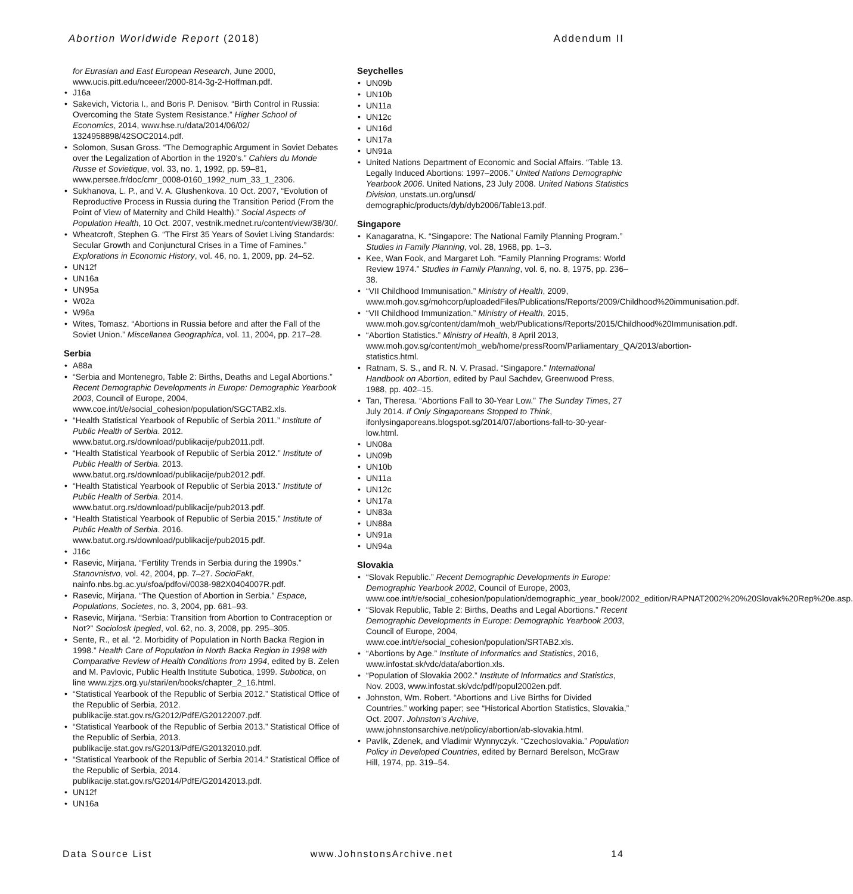Abortion Worldwide Report (2018) Addendum II
for Eurasian and East European Research, June 2000, www.ucis.pitt.edu/nceeer/2000-814-3g-2-Hoffman.pdf.
J16a
Sakevich, Victoria I., and Boris P. Denisov. “Birth Control in Russia: Overcoming the State System Resistance.” Higher School of Economics, 2014, www.hse.ru/data/2014/06/02/ 1324958898/42SOC2014.pdf.
Solomon, Susan Gross. “The Demographic Argument in Soviet Debates over the Legalization of Abortion in the 1920’s.” Cahiers du Monde Russe et Sovietique, vol. 33, no. 1, 1992, pp. 59–81, www.persee.fr/doc/cmr_0008-0160_1992_num_33_1_2306.
Sukhanova, L. P., and V. A. Glushenkova. 10 Oct. 2007, “Evolution of Reproductive Process in Russia during the Transition Period (From the Point of View of Maternity and Child Health).” Social Aspects of Population Health, 10 Oct. 2007, vestnik.mednet.ru/content/view/38/30/.
Wheatcroft, Stephen G. “The First 35 Years of Soviet Living Standards: Secular Growth and Conjunctural Crises in a Time of Famines.” Explorations in Economic History, vol. 46, no. 1, 2009, pp. 24–52.
UN12f
UN16a
UN95a
W02a
W96a
Wites, Tomasz. “Abortions in Russia before and after the Fall of the Soviet Union.” Miscellanea Geographica, vol. 11, 2004, pp. 217–28.
Serbia
A88a
“Serbia and Montenegro, Table 2: Births, Deaths and Legal Abortions.” Recent Demographic Developments in Europe: Demographic Yearbook 2003, Council of Europe, 2004, www.coe.int/t/e/social_cohesion/population/SGCTAB2.xls.
“Health Statistical Yearbook of Republic of Serbia 2011.” Institute of Public Health of Serbia. 2012. www.batut.org.rs/download/publikacije/pub2011.pdf.
“Health Statistical Yearbook of Republic of Serbia 2012.” Institute of Public Health of Serbia. 2013. www.batut.org.rs/download/publikacije/pub2012.pdf.
“Health Statistical Yearbook of Republic of Serbia 2013.” Institute of Public Health of Serbia. 2014. www.batut.org.rs/download/publikacije/pub2013.pdf.
“Health Statistical Yearbook of Republic of Serbia 2015.” Institute of Public Health of Serbia. 2016. www.batut.org.rs/download/publikacije/pub2015.pdf.
J16c
Rasevic, Mirjana. “Fertility Trends in Serbia during the 1990s.” Stanovnistvo, vol. 42, 2004, pp. 7–27. SocioFakt, nainfo.nbs.bg.ac.yu/sfoa/pdfovi/0038-982X0404007R.pdf.
Rasevic, Mirjana. “The Question of Abortion in Serbia.” Espace, Populations, Societes, no. 3, 2004, pp. 681–93.
Rasevic, Mirjana. “Serbia: Transition from Abortion to Contraception or Not?” Sociolosk Ipegled, vol. 62, no. 3, 2008, pp. 295–305.
Sente, R., et al. “2. Morbidity of Population in North Backa Region in 1998.” Health Care of Population in North Backa Region in 1998 with Comparative Review of Health Conditions from 1994, edited by B. Zelen and M. Pavlovic, Public Health Institute Subotica, 1999. Subotica, on line www.zjzs.org.yu/stari/en/books/chapter_2_16.html.
“Statistical Yearbook of the Republic of Serbia 2012.” Statistical Office of the Republic of Serbia, 2012. publikacije.stat.gov.rs/G2012/PdfE/G20122007.pdf.
“Statistical Yearbook of the Republic of Serbia 2013.” Statistical Office of the Republic of Serbia, 2013. publikacije.stat.gov.rs/G2013/PdfE/G20132010.pdf.
“Statistical Yearbook of the Republic of Serbia 2014.” Statistical Office of the Republic of Serbia, 2014. publikacije.stat.gov.rs/G2014/PdfE/G20142013.pdf.
UN12f
UN16a
Seychelles
UN09b
UN10b
UN11a
UN12c
UN16d
UN17a
UN91a
United Nations Department of Economic and Social Affairs. “Table 13. Legally Induced Abortions: 1997–2006.” United Nations Demographic Yearbook 2006. United Nations, 23 July 2008. United Nations Statistics Division, unstats.un.org/unsd/ demographic/products/dyb/dyb2006/Table13.pdf.
Singapore
Kanagaratna, K. “Singapore: The National Family Planning Program.” Studies in Family Planning, vol. 28, 1968, pp. 1–3.
Kee, Wan Fook, and Margaret Loh. “Family Planning Programs: World Review 1974.” Studies in Family Planning, vol. 6, no. 8, 1975, pp. 236–38.
“VII Childhood Immunisation.” Ministry of Health, 2009, www.moh.gov.sg/mohcorp/uploadedFiles/Publications/Reports/2009/Childhood%20immunisation.pdf.
“VII Childhood Immunization.” Ministry of Health, 2015, www.moh.gov.sg/content/dam/moh_web/Publications/Reports/2015/Childhood%20Immunisation.pdf.
“Abortion Statistics.” Ministry of Health, 8 April 2013, www.moh.gov.sg/content/moh_web/home/pressRoom/Parliamentary_QA/2013/abortion-statistics.html.
Ratnam, S. S., and R. N. V. Prasad. “Singapore.” International Handbook on Abortion, edited by Paul Sachdev, Greenwood Press, 1988, pp. 402–15.
Tan, Theresa. “Abortions Fall to 30-Year Low.” The Sunday Times, 27 July 2014. If Only Singaporeans Stopped to Think, ifonlysingaporeans.blogspot.sg/2014/07/abortions-fall-to-30-year-low.html.
UN08a
UN09b
UN10b
UN11a
UN12c
UN17a
UN83a
UN88a
UN91a
UN94a
Slovakia
“Slovak Republic.” Recent Demographic Developments in Europe: Demographic Yearbook 2002, Council of Europe, 2003, www.coe.int/t/e/social_cohesion/population/demographic_year_book/2002_edition/RAPNAT2002%20%20Slovak%20Rep%20e.asp.
“Slovak Republic, Table 2: Births, Deaths and Legal Abortions.” Recent Demographic Developments in Europe: Demographic Yearbook 2003, Council of Europe, 2004, www.coe.int/t/e/social_cohesion/population/SRTAB2.xls.
“Abortions by Age.” Institute of Informatics and Statistics, 2016, www.infostat.sk/vdc/data/abortion.xls.
“Population of Slovakia 2002.” Institute of Informatics and Statistics, Nov. 2003, www.infostat.sk/vdc/pdf/popul2002en.pdf.
Johnston, Wm. Robert. “Abortions and Live Births for Divided Countries.” working paper; see “Historical Abortion Statistics, Slovakia,” Oct. 2007. Johnston’s Archive, www.johnstonsarchive.net/policy/abortion/ab-slovakia.html.
Pavlik, Zdenek, and Vladimir Wynnyczyk. “Czechoslovakia.” Population Policy in Developed Countries, edited by Bernard Berelson, McGraw Hill, 1974, pp. 319–54.
Data Source List www.JohnstonsArchive.net 14